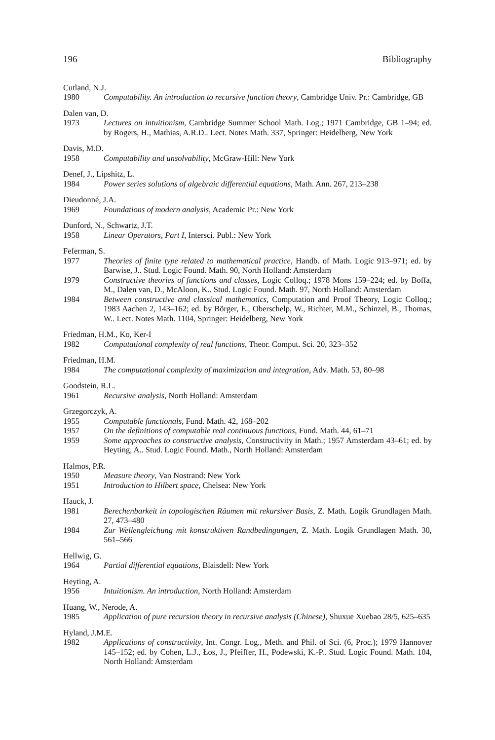196 Bibliography
Cutland, N.J.
1980 Computability. An introduction to recursive function theory, Cambridge Univ. Pr.: Cambridge, GB
Dalen van, D.
1973 Lectures on intuitionism, Cambridge Summer School Math. Log.; 1971 Cambridge, GB 1–94; ed. by Rogers, H., Mathias, A.R.D.. Lect. Notes Math. 337, Springer: Heidelberg, New York
Davis, M.D.
1958 Computability and unsolvability, McGraw-Hill: New York
Denef, J., Lipshitz, L.
1984 Power series solutions of algebraic differential equations, Math. Ann. 267, 213–238
Dieudonné, J.A.
1969 Foundations of modern analysis, Academic Pr.: New York
Dunford, N., Schwartz, J.T.
1958 Linear Operators, Part I, Intersci. Publ.: New York
Feferman, S.
1977 Theories of finite type related to mathematical practice, Handb. of Math. Logic 913–971; ed. by Barwise, J.. Stud. Logic Found. Math. 90, North Holland: Amsterdam
1979 Constructive theories of functions and classes, Logic Colloq.; 1978 Mons 159–224; ed. by Boffa, M., Dalen van, D., McAloon, K.. Stud. Logic Found. Math. 97, North Holland: Amsterdam
1984 Between constructive and classical mathematics, Computation and Proof Theory, Logic Colloq.; 1983 Aachen 2, 143–162; ed. by Börger, E., Oberschelp, W., Richter, M.M., Schinzel, B., Thomas, W.. Lect. Notes Math. 1104, Springer: Heidelberg, New York
Friedman, H.M., Ko, Ker-I
1982 Computational complexity of real functions, Theor. Comput. Sci. 20, 323–352
Friedman, H.M.
1984 The computational complexity of maximization and integration, Adv. Math. 53, 80–98
Goodstein, R.L.
1961 Recursive analysis, North Holland: Amsterdam
Grzegorczyk, A.
1955 Computable functionals, Fund. Math. 42, 168–202
1957 On the definitions of computable real continuous functions, Fund. Math. 44, 61–71
1959 Some approaches to constructive analysis, Constructivity in Math.; 1957 Amsterdam 43–61; ed. by Heyting, A.. Stud. Logic Found. Math., North Holland: Amsterdam
Halmos, P.R.
1950 Measure theory, Van Nostrand: New York
1951 Introduction to Hilbert space, Chelsea: New York
Hauck, J.
1981 Berechenbarkeit in topologischen Räumen mit rekursiver Basis, Z. Math. Logik Grundlagen Math. 27, 473–480
1984 Zur Wellengleichung mit konstruktiven Randbedingungen, Z. Math. Logik Grundlagen Math. 30, 561–566
Hellwig, G.
1964 Partial differential equations, Blaisdell: New York
Heyting, A.
1956 Intuitionism. An introduction, North Holland: Amsterdam
Huang, W., Nerode, A.
1985 Application of pure recursion theory in recursive analysis (Chinese), Shuxue Xuebao 28/5, 625–635
Hyland, J.M.E.
1982 Applications of constructivity, Int. Congr. Log., Meth. and Phil. of Sci. (6, Proc.); 1979 Hannover 145–152; ed. by Cohen, L.J., Łos, J., Pfeiffer, H., Podewski, K.-P.. Stud. Logic Found. Math. 104, North Holland: Amsterdam